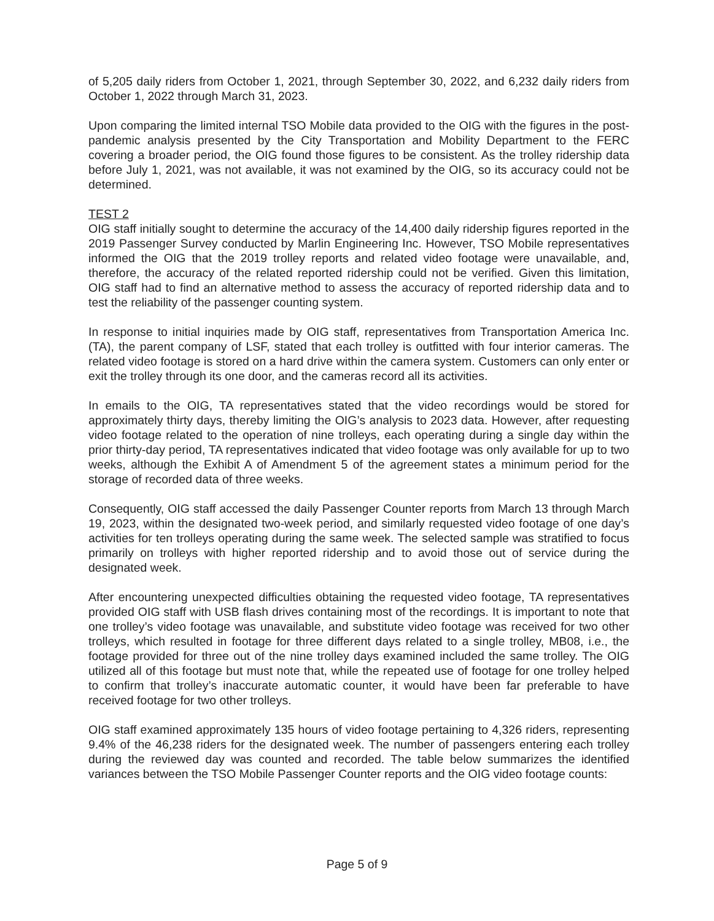of 5,205 daily riders from October 1, 2021, through September 30, 2022, and 6,232 daily riders from October 1, 2022 through March 31, 2023.
Upon comparing the limited internal TSO Mobile data provided to the OIG with the figures in the post-pandemic analysis presented by the City Transportation and Mobility Department to the FERC covering a broader period, the OIG found those figures to be consistent. As the trolley ridership data before July 1, 2021, was not available, it was not examined by the OIG, so its accuracy could not be determined.
TEST 2
OIG staff initially sought to determine the accuracy of the 14,400 daily ridership figures reported in the 2019 Passenger Survey conducted by Marlin Engineering Inc. However, TSO Mobile representatives informed the OIG that the 2019 trolley reports and related video footage were unavailable, and, therefore, the accuracy of the related reported ridership could not be verified. Given this limitation, OIG staff had to find an alternative method to assess the accuracy of reported ridership data and to test the reliability of the passenger counting system.
In response to initial inquiries made by OIG staff, representatives from Transportation America Inc. (TA), the parent company of LSF, stated that each trolley is outfitted with four interior cameras. The related video footage is stored on a hard drive within the camera system. Customers can only enter or exit the trolley through its one door, and the cameras record all its activities.
In emails to the OIG, TA representatives stated that the video recordings would be stored for approximately thirty days, thereby limiting the OIG’s analysis to 2023 data. However, after requesting video footage related to the operation of nine trolleys, each operating during a single day within the prior thirty-day period, TA representatives indicated that video footage was only available for up to two weeks, although the Exhibit A of Amendment 5 of the agreement states a minimum period for the storage of recorded data of three weeks.
Consequently, OIG staff accessed the daily Passenger Counter reports from March 13 through March 19, 2023, within the designated two-week period, and similarly requested video footage of one day’s activities for ten trolleys operating during the same week. The selected sample was stratified to focus primarily on trolleys with higher reported ridership and to avoid those out of service during the designated week.
After encountering unexpected difficulties obtaining the requested video footage, TA representatives provided OIG staff with USB flash drives containing most of the recordings. It is important to note that one trolley’s video footage was unavailable, and substitute video footage was received for two other trolleys, which resulted in footage for three different days related to a single trolley, MB08, i.e., the footage provided for three out of the nine trolley days examined included the same trolley. The OIG utilized all of this footage but must note that, while the repeated use of footage for one trolley helped to confirm that trolley’s inaccurate automatic counter, it would have been far preferable to have received footage for two other trolleys.
OIG staff examined approximately 135 hours of video footage pertaining to 4,326 riders, representing 9.4% of the 46,238 riders for the designated week. The number of passengers entering each trolley during the reviewed day was counted and recorded. The table below summarizes the identified variances between the TSO Mobile Passenger Counter reports and the OIG video footage counts:
Page 5 of 9